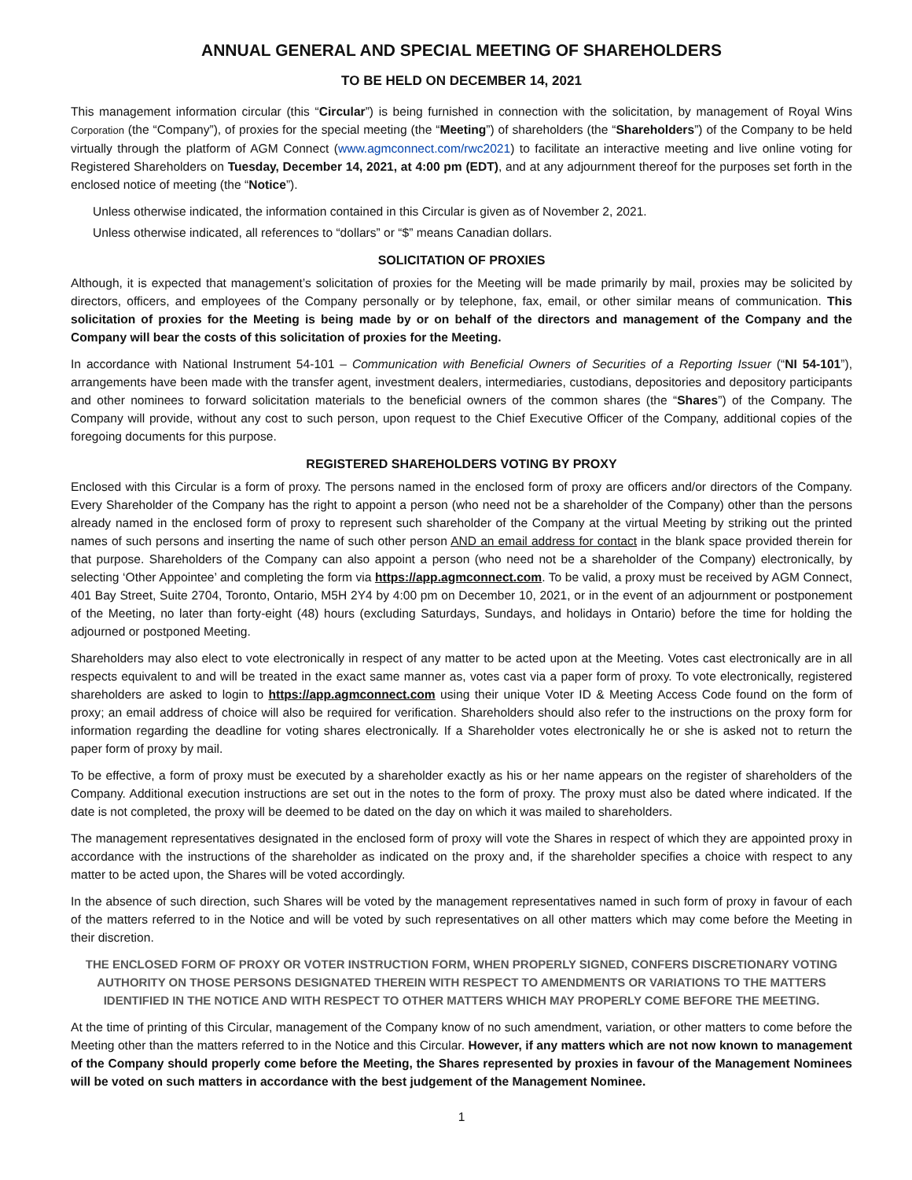ANNUAL GENERAL AND SPECIAL MEETING OF SHAREHOLDERS
TO BE HELD ON DECEMBER 14, 2021
This management information circular (this “Circular”) is being furnished in connection with the solicitation, by management of Royal Wins Corporation (the “Company”), of proxies for the special meeting (the “Meeting”) of shareholders (the “Shareholders”) of the Company to be held virtually through the platform of AGM Connect (www.agmconnect.com/rwc2021) to facilitate an interactive meeting and live online voting for Registered Shareholders on Tuesday, December 14, 2021, at 4:00 pm (EDT), and at any adjournment thereof for the purposes set forth in the enclosed notice of meeting (the “Notice”).
Unless otherwise indicated, the information contained in this Circular is given as of November 2, 2021.
Unless otherwise indicated, all references to “dollars” or “$” means Canadian dollars.
SOLICITATION OF PROXIES
Although, it is expected that management’s solicitation of proxies for the Meeting will be made primarily by mail, proxies may be solicited by directors, officers, and employees of the Company personally or by telephone, fax, email, or other similar means of communication. This solicitation of proxies for the Meeting is being made by or on behalf of the directors and management of the Company and the Company will bear the costs of this solicitation of proxies for the Meeting.
In accordance with National Instrument 54-101 – Communication with Beneficial Owners of Securities of a Reporting Issuer (“NI 54-101”), arrangements have been made with the transfer agent, investment dealers, intermediaries, custodians, depositories and depository participants and other nominees to forward solicitation materials to the beneficial owners of the common shares (the “Shares”) of the Company. The Company will provide, without any cost to such person, upon request to the Chief Executive Officer of the Company, additional copies of the foregoing documents for this purpose.
REGISTERED SHAREHOLDERS VOTING BY PROXY
Enclosed with this Circular is a form of proxy. The persons named in the enclosed form of proxy are officers and/or directors of the Company. Every Shareholder of the Company has the right to appoint a person (who need not be a shareholder of the Company) other than the persons already named in the enclosed form of proxy to represent such shareholder of the Company at the virtual Meeting by striking out the printed names of such persons and inserting the name of such other person AND an email address for contact in the blank space provided therein for that purpose. Shareholders of the Company can also appoint a person (who need not be a shareholder of the Company) electronically, by selecting ‘Other Appointee’ and completing the form via https://app.agmconnect.com. To be valid, a proxy must be received by AGM Connect, 401 Bay Street, Suite 2704, Toronto, Ontario, M5H 2Y4 by 4:00 pm on December 10, 2021, or in the event of an adjournment or postponement of the Meeting, no later than forty-eight (48) hours (excluding Saturdays, Sundays, and holidays in Ontario) before the time for holding the adjourned or postponed Meeting.
Shareholders may also elect to vote electronically in respect of any matter to be acted upon at the Meeting. Votes cast electronically are in all respects equivalent to and will be treated in the exact same manner as, votes cast via a paper form of proxy. To vote electronically, registered shareholders are asked to login to https://app.agmconnect.com using their unique Voter ID & Meeting Access Code found on the form of proxy; an email address of choice will also be required for verification. Shareholders should also refer to the instructions on the proxy form for information regarding the deadline for voting shares electronically. If a Shareholder votes electronically he or she is asked not to return the paper form of proxy by mail.
To be effective, a form of proxy must be executed by a shareholder exactly as his or her name appears on the register of shareholders of the Company. Additional execution instructions are set out in the notes to the form of proxy. The proxy must also be dated where indicated. If the date is not completed, the proxy will be deemed to be dated on the day on which it was mailed to shareholders.
The management representatives designated in the enclosed form of proxy will vote the Shares in respect of which they are appointed proxy in accordance with the instructions of the shareholder as indicated on the proxy and, if the shareholder specifies a choice with respect to any matter to be acted upon, the Shares will be voted accordingly.
In the absence of such direction, such Shares will be voted by the management representatives named in such form of proxy in favour of each of the matters referred to in the Notice and will be voted by such representatives on all other matters which may come before the Meeting in their discretion.
THE ENCLOSED FORM OF PROXY OR VOTER INSTRUCTION FORM, WHEN PROPERLY SIGNED, CONFERS DISCRETIONARY VOTING AUTHORITY ON THOSE PERSONS DESIGNATED THEREIN WITH RESPECT TO AMENDMENTS OR VARIATIONS TO THE MATTERS IDENTIFIED IN THE NOTICE AND WITH RESPECT TO OTHER MATTERS WHICH MAY PROPERLY COME BEFORE THE MEETING.
At the time of printing of this Circular, management of the Company know of no such amendment, variation, or other matters to come before the Meeting other than the matters referred to in the Notice and this Circular. However, if any matters which are not now known to management of the Company should properly come before the Meeting, the Shares represented by proxies in favour of the Management Nominees will be voted on such matters in accordance with the best judgement of the Management Nominee.
1